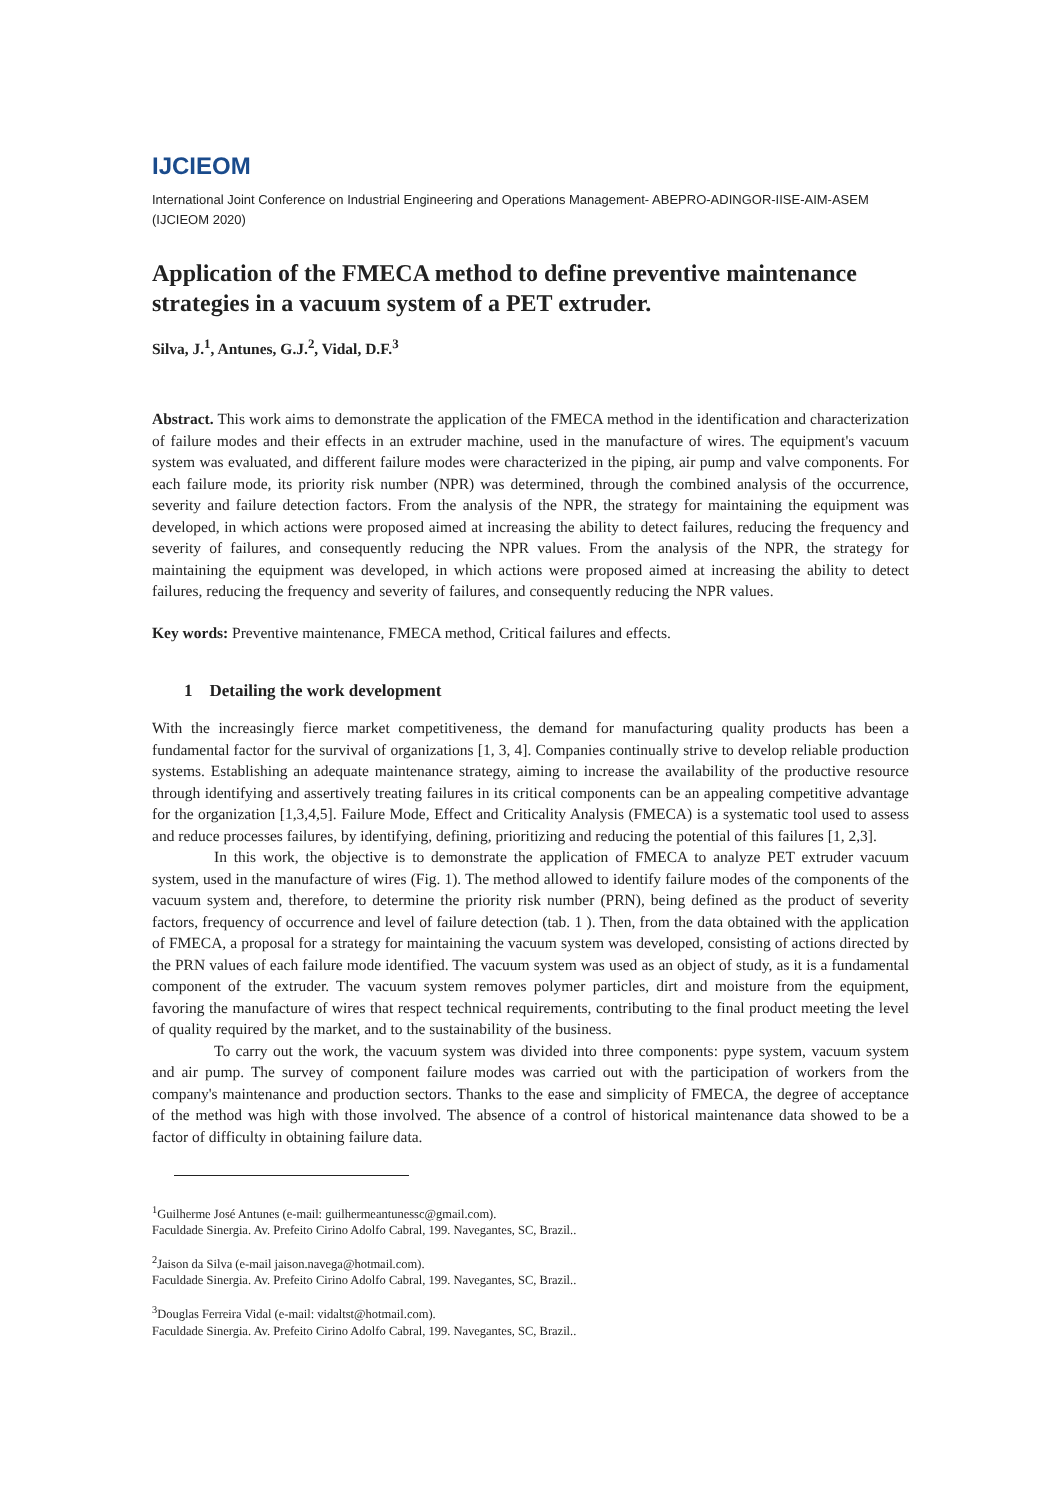IJCIEOM
International Joint Conference on Industrial Engineering and Operations Management- ABEPRO-ADINGOR-IISE-AIM-ASEM (IJCIEOM 2020)
Application of the FMECA method to define preventive maintenance strategies in a vacuum system of a PET extruder.
Silva, J.<sup>1</sup>, Antunes, G.J.<sup>2</sup>, Vidal, D.F.<sup>3</sup>
Abstract. This work aims to demonstrate the application of the FMECA method in the identification and characterization of failure modes and their effects in an extruder machine, used in the manufacture of wires. The equipment's vacuum system was evaluated, and different failure modes were characterized in the piping, air pump and valve components. For each failure mode, its priority risk number (NPR) was determined, through the combined analysis of the occurrence, severity and failure detection factors. From the analysis of the NPR, the strategy for maintaining the equipment was developed, in which actions were proposed aimed at increasing the ability to detect failures, reducing the frequency and severity of failures, and consequently reducing the NPR values. From the analysis of the NPR, the strategy for maintaining the equipment was developed, in which actions were proposed aimed at increasing the ability to detect failures, reducing the frequency and severity of failures, and consequently reducing the NPR values.
Key words: Preventive maintenance, FMECA method, Critical failures and effects.
1 Detailing the work development
With the increasingly fierce market competitiveness, the demand for manufacturing quality products has been a fundamental factor for the survival of organizations [1, 3, 4]. Companies continually strive to develop reliable production systems. Establishing an adequate maintenance strategy, aiming to increase the availability of the productive resource through identifying and assertively treating failures in its critical components can be an appealing competitive advantage for the organization [1,3,4,5]. Failure Mode, Effect and Criticality Analysis (FMECA) is a systematic tool used to assess and reduce processes failures, by identifying, defining, prioritizing and reducing the potential of this failures [1, 2,3].
In this work, the objective is to demonstrate the application of FMECA to analyze PET extruder vacuum system, used in the manufacture of wires (Fig. 1). The method allowed to identify failure modes of the components of the vacuum system and, therefore, to determine the priority risk number (PRN), being defined as the product of severity factors, frequency of occurrence and level of failure detection (tab. 1 ). Then, from the data obtained with the application of FMECA, a proposal for a strategy for maintaining the vacuum system was developed, consisting of actions directed by the PRN values of each failure mode identified. The vacuum system was used as an object of study, as it is a fundamental component of the extruder. The vacuum system removes polymer particles, dirt and moisture from the equipment, favoring the manufacture of wires that respect technical requirements, contributing to the final product meeting the level of quality required by the market, and to the sustainability of the business.
To carry out the work, the vacuum system was divided into three components: pype system, vacuum system and air pump. The survey of component failure modes was carried out with the participation of workers from the company's maintenance and production sectors. Thanks to the ease and simplicity of FMECA, the degree of acceptance of the method was high with those involved. The absence of a control of historical maintenance data showed to be a factor of difficulty in obtaining failure data.
<sup>1</sup> Guilherme José Antunes (e-mail: guilhermeantunessc@gmail.com).
Faculdade Sinergia. Av. Prefeito Cirino Adolfo Cabral, 199. Navegantes, SC, Brazil..
<sup>2</sup> Jaison da Silva (e-mail jaison.navega@hotmail.com).
Faculdade Sinergia. Av. Prefeito Cirino Adolfo Cabral, 199. Navegantes, SC, Brazil..
<sup>3</sup> Douglas Ferreira Vidal (e-mail: vidaltst@hotmail.com).
Faculdade Sinergia. Av. Prefeito Cirino Adolfo Cabral, 199. Navegantes, SC, Brazil..